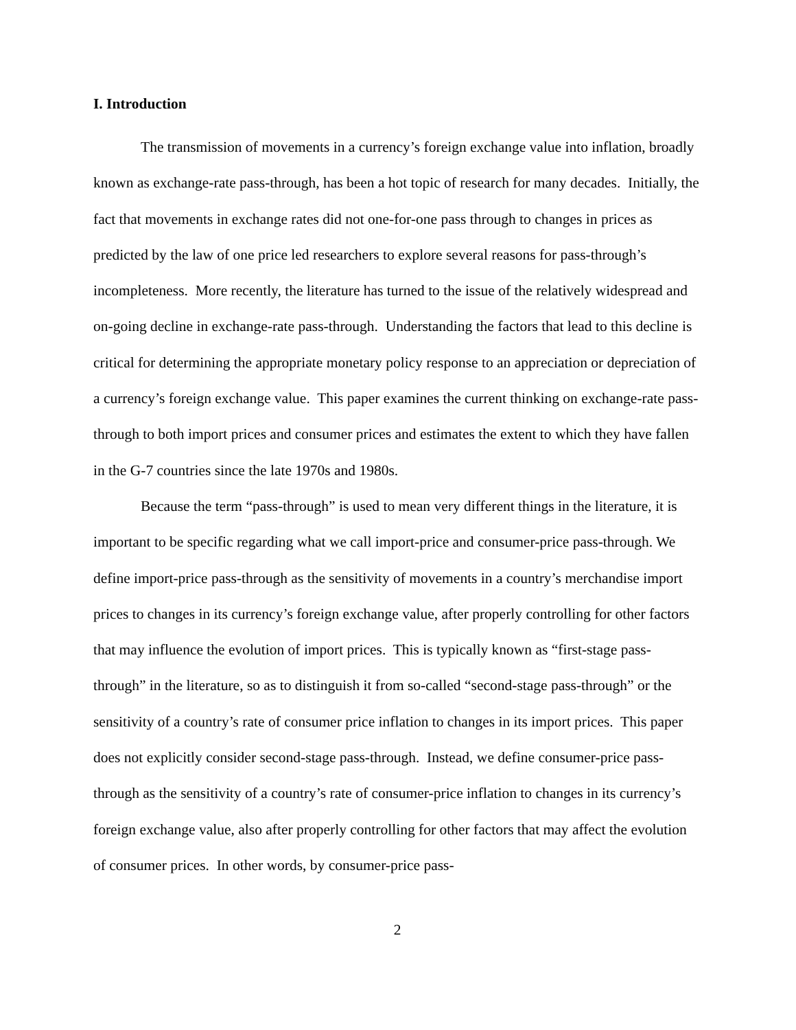I. Introduction
The transmission of movements in a currency’s foreign exchange value into inflation, broadly known as exchange-rate pass-through, has been a hot topic of research for many decades. Initially, the fact that movements in exchange rates did not one-for-one pass through to changes in prices as predicted by the law of one price led researchers to explore several reasons for pass-through’s incompleteness. More recently, the literature has turned to the issue of the relatively widespread and on-going decline in exchange-rate pass-through. Understanding the factors that lead to this decline is critical for determining the appropriate monetary policy response to an appreciation or depreciation of a currency’s foreign exchange value. This paper examines the current thinking on exchange-rate pass-through to both import prices and consumer prices and estimates the extent to which they have fallen in the G-7 countries since the late 1970s and 1980s.
Because the term “pass-through” is used to mean very different things in the literature, it is important to be specific regarding what we call import-price and consumer-price pass-through. We define import-price pass-through as the sensitivity of movements in a country’s merchandise import prices to changes in its currency’s foreign exchange value, after properly controlling for other factors that may influence the evolution of import prices. This is typically known as “first-stage pass-through” in the literature, so as to distinguish it from so-called “second-stage pass-through” or the sensitivity of a country’s rate of consumer price inflation to changes in its import prices. This paper does not explicitly consider second-stage pass-through. Instead, we define consumer-price pass-through as the sensitivity of a country’s rate of consumer-price inflation to changes in its currency’s foreign exchange value, also after properly controlling for other factors that may affect the evolution of consumer prices. In other words, by consumer-price pass-
2